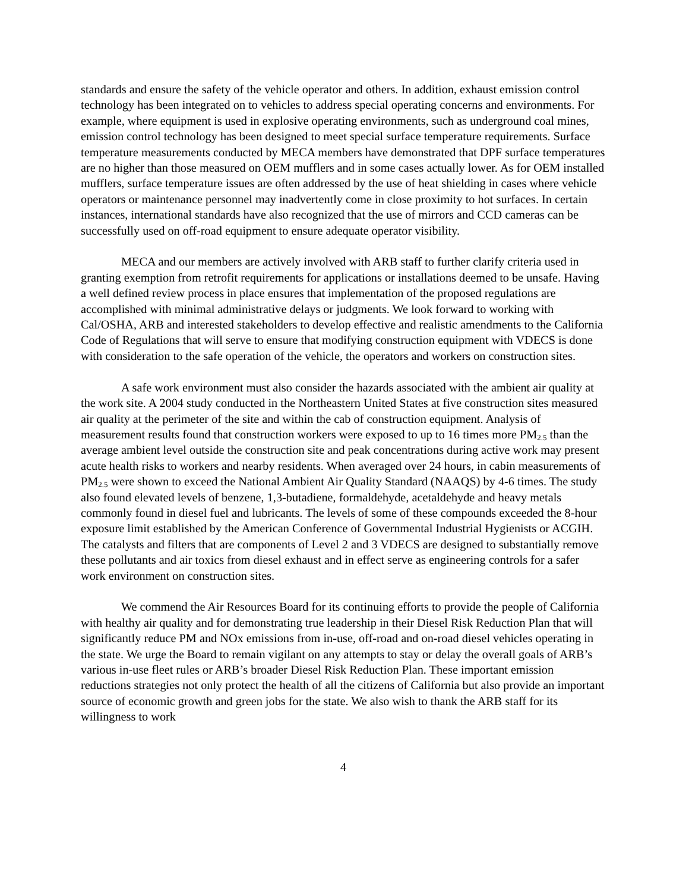standards and ensure the safety of the vehicle operator and others. In addition, exhaust emission control technology has been integrated on to vehicles to address special operating concerns and environments. For example, where equipment is used in explosive operating environments, such as underground coal mines, emission control technology has been designed to meet special surface temperature requirements. Surface temperature measurements conducted by MECA members have demonstrated that DPF surface temperatures are no higher than those measured on OEM mufflers and in some cases actually lower. As for OEM installed mufflers, surface temperature issues are often addressed by the use of heat shielding in cases where vehicle operators or maintenance personnel may inadvertently come in close proximity to hot surfaces. In certain instances, international standards have also recognized that the use of mirrors and CCD cameras can be successfully used on off-road equipment to ensure adequate operator visibility.
MECA and our members are actively involved with ARB staff to further clarify criteria used in granting exemption from retrofit requirements for applications or installations deemed to be unsafe. Having a well defined review process in place ensures that implementation of the proposed regulations are accomplished with minimal administrative delays or judgments. We look forward to working with Cal/OSHA, ARB and interested stakeholders to develop effective and realistic amendments to the California Code of Regulations that will serve to ensure that modifying construction equipment with VDECS is done with consideration to the safe operation of the vehicle, the operators and workers on construction sites.
A safe work environment must also consider the hazards associated with the ambient air quality at the work site. A 2004 study conducted in the Northeastern United States at five construction sites measured air quality at the perimeter of the site and within the cab of construction equipment. Analysis of measurement results found that construction workers were exposed to up to 16 times more PM<sub>2.5</sub> than the average ambient level outside the construction site and peak concentrations during active work may present acute health risks to workers and nearby residents. When averaged over 24 hours, in cabin measurements of PM<sub>2.5</sub> were shown to exceed the National Ambient Air Quality Standard (NAAQS) by 4-6 times. The study also found elevated levels of benzene, 1,3-butadiene, formaldehyde, acetaldehyde and heavy metals commonly found in diesel fuel and lubricants. The levels of some of these compounds exceeded the 8-hour exposure limit established by the American Conference of Governmental Industrial Hygienists or ACGIH. The catalysts and filters that are components of Level 2 and 3 VDECS are designed to substantially remove these pollutants and air toxics from diesel exhaust and in effect serve as engineering controls for a safer work environment on construction sites.
We commend the Air Resources Board for its continuing efforts to provide the people of California with healthy air quality and for demonstrating true leadership in their Diesel Risk Reduction Plan that will significantly reduce PM and NOx emissions from in-use, off-road and on-road diesel vehicles operating in the state. We urge the Board to remain vigilant on any attempts to stay or delay the overall goals of ARB’s various in-use fleet rules or ARB’s broader Diesel Risk Reduction Plan. These important emission reductions strategies not only protect the health of all the citizens of California but also provide an important source of economic growth and green jobs for the state. We also wish to thank the ARB staff for its willingness to work
4